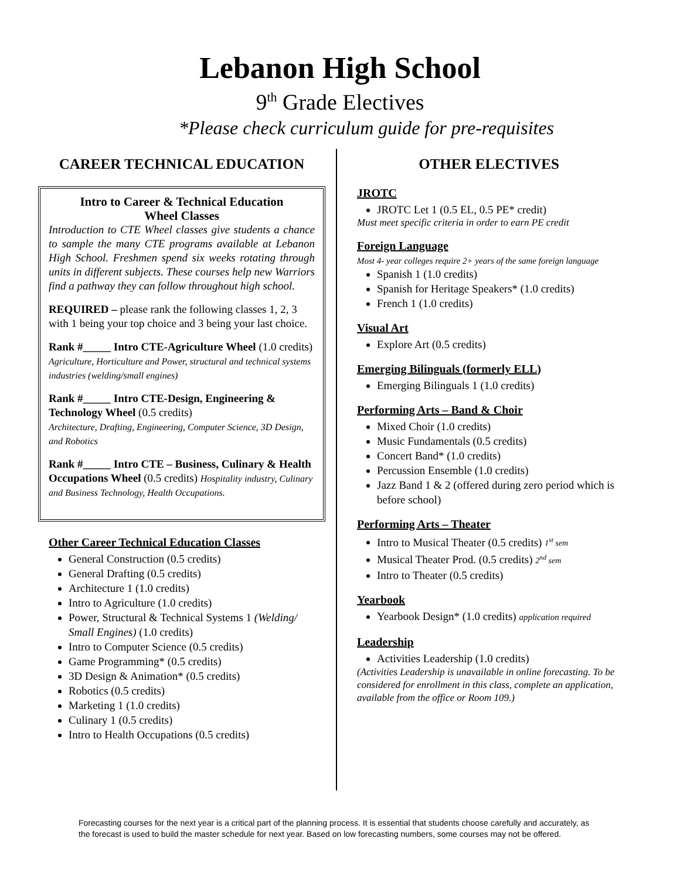Lebanon High School
9<sup>th</sup> Grade Electives
*Please check curriculum guide for pre-requisites
CAREER TECHNICAL EDUCATION
Intro to Career & Technical Education
Wheel Classes
Introduction to CTE Wheel classes give students a chance to sample the many CTE programs available at Lebanon High School. Freshmen spend six weeks rotating through units in different subjects. These courses help new Warriors find a pathway they can follow throughout high school.
REQUIRED – please rank the following classes 1, 2, 3 with 1 being your top choice and 3 being your last choice.
Rank #_____ Intro CTE-Agriculture Wheel (1.0 credits) Agriculture, Horticulture and Power, structural and technical systems industries (welding/small engines)
Rank #_____ Intro CTE-Design, Engineering & Technology Wheel (0.5 credits)
Architecture, Drafting, Engineering, Computer Science, 3D Design, and Robotics
Rank #_____ Intro CTE – Business, Culinary & Health Occupations Wheel (0.5 credits) Hospitality industry, Culinary and Business Technology, Health Occupations.
Other Career Technical Education Classes
General Construction (0.5 credits)
General Drafting (0.5 credits)
Architecture 1 (1.0 credits)
Intro to Agriculture (1.0 credits)
Power, Structural & Technical Systems 1 (Welding/ Small Engines) (1.0 credits)
Intro to Computer Science (0.5 credits)
Game Programming* (0.5 credits)
3D Design & Animation* (0.5 credits)
Robotics (0.5 credits)
Marketing 1 (1.0 credits)
Culinary 1 (0.5 credits)
Intro to Health Occupations (0.5 credits)
OTHER ELECTIVES
JROTC
JROTC Let 1 (0.5 EL, 0.5 PE* credit)
Must meet specific criteria in order to earn PE credit
Foreign Language
Most 4- year colleges require 2+ years of the same foreign language
Spanish 1 (1.0 credits)
Spanish for Heritage Speakers* (1.0 credits)
French 1 (1.0 credits)
Visual Art
Explore Art (0.5 credits)
Emerging Bilinguals (formerly ELL)
Emerging Bilinguals 1 (1.0 credits)
Performing Arts – Band & Choir
Mixed Choir (1.0 credits)
Music Fundamentals (0.5 credits)
Concert Band* (1.0 credits)
Percussion Ensemble (1.0 credits)
Jazz Band 1 & 2 (offered during zero period which is before school)
Performing Arts – Theater
Intro to Musical Theater (0.5 credits) 1<sup>st</sup> sem
Musical Theater Prod. (0.5 credits) 2<sup>nd</sup> sem
Intro to Theater (0.5 credits)
Yearbook
Yearbook Design* (1.0 credits) application required
Leadership
Activities Leadership (1.0 credits)
(Activities Leadership is unavailable in online forecasting. To be considered for enrollment in this class, complete an application, available from the office or Room 109.)
Forecasting courses for the next year is a critical part of the planning process. It is essential that students choose carefully and accurately, as the forecast is used to build the master schedule for next year. Based on low forecasting numbers, some courses may not be offered.